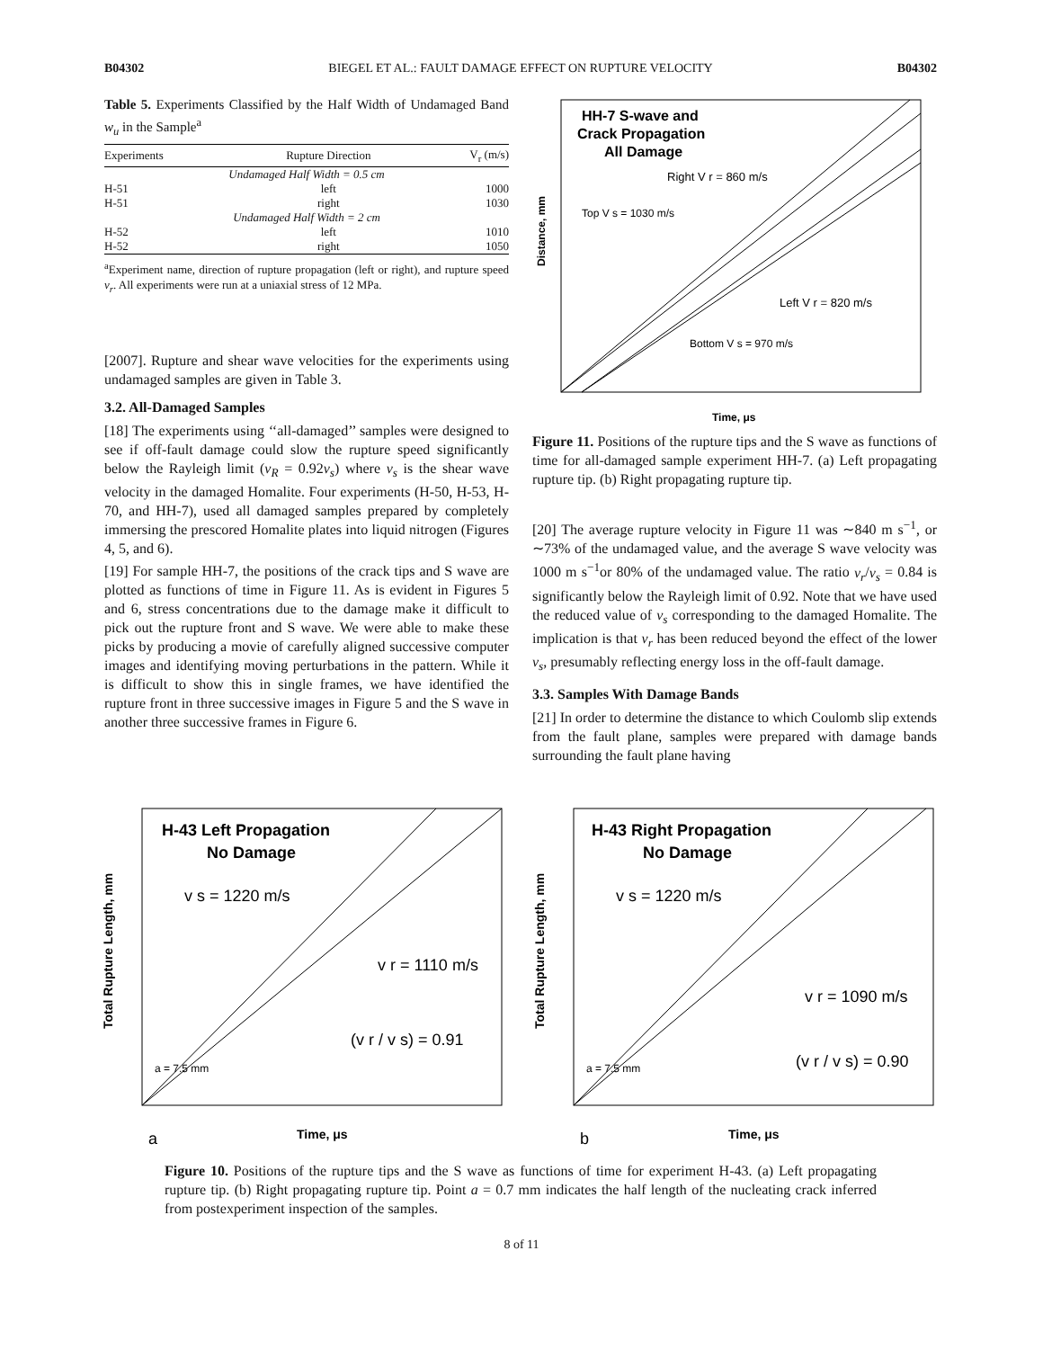B04302 BIEGEL ET AL.: FAULT DAMAGE EFFECT ON RUPTURE VELOCITY B04302
Table 5. Experiments Classified by the Half Width of Undamaged Band w<sub>u</sub> in the Sample<sup>a</sup>
| Experiments | Rupture Direction | V<sub>r</sub> (m/s) |
| --- | --- | --- |
| Undamaged Half Width = 0.5 cm | | |
| H-51 | left | 1000 |
| H-51 | right | 1030 |
| Undamaged Half Width = 2 cm | | |
| H-52 | left | 1010 |
| H-52 | right | 1050 |
<sup>a</sup> Experiment name, direction of rupture propagation (left or right), and rupture speed v<sub>r</sub>. All experiments were run at a uniaxial stress of 12 MPa.
[2007]. Rupture and shear wave velocities for the experiments using undamaged samples are given in Table 3.
3.2. All-Damaged Samples
[18] The experiments using ‘‘all-damaged’’ samples were designed to see if off-fault damage could slow the rupture speed significantly below the Rayleigh limit (v<sub>R</sub> = 0.92v<sub>s</sub>) where v<sub>s</sub> is the shear wave velocity in the damaged Homalite. Four experiments (H-50, H-53, H-70, and HH-7), used all damaged samples prepared by completely immersing the prescored Homalite plates into liquid nitrogen (Figures 4, 5, and 6).
[19] For sample HH-7, the positions of the crack tips and S wave are plotted as functions of time in Figure 11. As is evident in Figures 5 and 6, stress concentrations due to the damage make it difficult to pick out the rupture front and S wave. We were able to make these picks by producing a movie of carefully aligned successive computer images and identifying moving perturbations in the pattern. While it is difficult to show this in single frames, we have identified the rupture front in three successive images in Figure 5 and the S wave in another three successive frames in Figure 6.
HH-7 S-wave and
Crack Propagation
All Damage
Right V r = 860 m/s
Top V s = 1030 m/s
Left V r = 820 m/s
Bottom V s = 970 m/s
Time, μs
Distance, mm
Figure 11. Positions of the rupture tips and the S wave as functions of time for all-damaged sample experiment HH-7. (a) Left propagating rupture tip. (b) Right propagating rupture tip.
[20] The average rupture velocity in Figure 11 was ∼840 m s<sup>−1</sup>, or ∼73% of the undamaged value, and the average S wave velocity was 1000 m s<sup>−1</sup>or 80% of the undamaged value. The ratio v<sub>r</sub>/v<sub>s</sub> = 0.84 is significantly below the Rayleigh limit of 0.92. Note that we have used the reduced value of v<sub>s</sub> corresponding to the damaged Homalite. The implication is that v<sub>r</sub> has been reduced beyond the effect of the lower v<sub>s</sub>, presumably reflecting energy loss in the off-fault damage.
3.3. Samples With Damage Bands
[21] In order to determine the distance to which Coulomb slip extends from the fault plane, samples were prepared with damage bands surrounding the fault plane having
H-43 Left Propagation
No Damage
v s = 1220 m/s
v r = 1110 m/s
(v r / v s) = 0.91
a = 7.5 mm
Time, μs
a
Total Rupture Length, mm
H-43 Right Propagation
No Damage
v s = 1220 m/s
v r = 1090 m/s
(v r / v s) = 0.90
a = 7.5 mm
Time, μs
b
Total Rupture Length, mm
Figure 10. Positions of the rupture tips and the S wave as functions of time for experiment H-43. (a) Left propagating rupture tip. (b) Right propagating rupture tip. Point a = 0.7 mm indicates the half length of the nucleating crack inferred from postexperiment inspection of the samples.
8 of 11